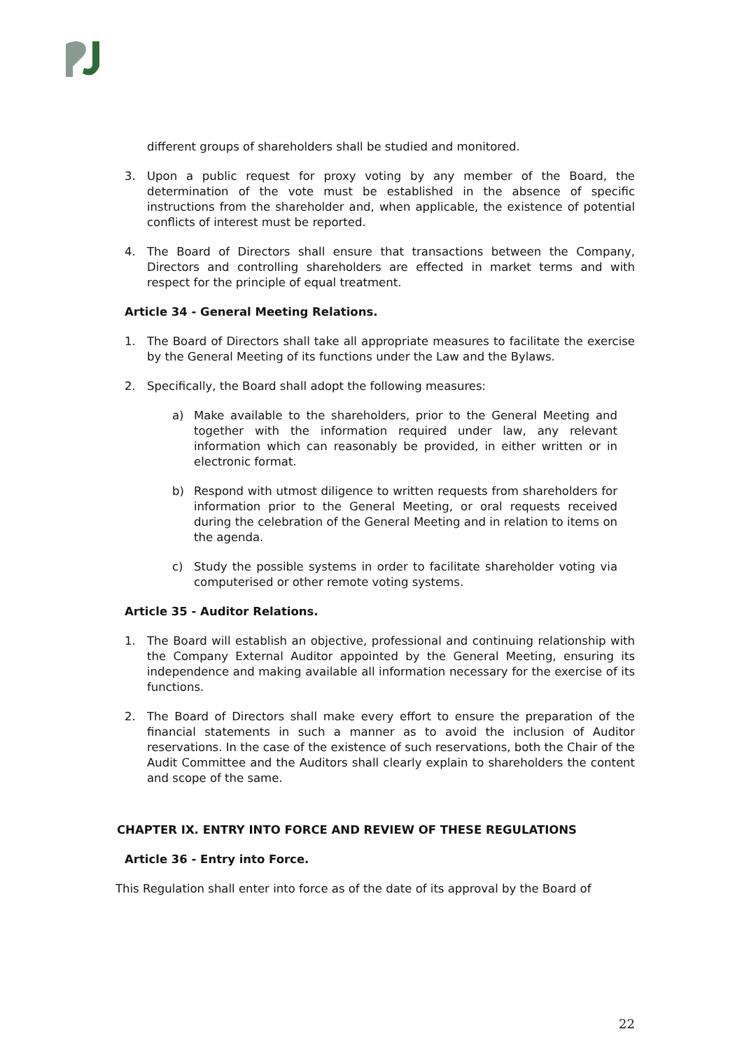different groups of shareholders shall be studied and monitored.
3. Upon a public request for proxy voting by any member of the Board, the determination of the vote must be established in the absence of specific instructions from the shareholder and, when applicable, the existence of potential conflicts of interest must be reported.
4. The Board of Directors shall ensure that transactions between the Company, Directors and controlling shareholders are effected in market terms and with respect for the principle of equal treatment.
Article 34 - General Meeting Relations.
1. The Board of Directors shall take all appropriate measures to facilitate the exercise by the General Meeting of its functions under the Law and the Bylaws.
2. Specifically, the Board shall adopt the following measures:
a) Make available to the shareholders, prior to the General Meeting and together with the information required under law, any relevant information which can reasonably be provided, in either written or in electronic format.
b) Respond with utmost diligence to written requests from shareholders for information prior to the General Meeting, or oral requests received during the celebration of the General Meeting and in relation to items on the agenda.
c) Study the possible systems in order to facilitate shareholder voting via computerised or other remote voting systems.
Article 35 - Auditor Relations.
1. The Board will establish an objective, professional and continuing relationship with the Company External Auditor appointed by the General Meeting, ensuring its independence and making available all information necessary for the exercise of its functions.
2. The Board of Directors shall make every effort to ensure the preparation of the financial statements in such a manner as to avoid the inclusion of Auditor reservations. In the case of the existence of such reservations, both the Chair of the Audit Committee and the Auditors shall clearly explain to shareholders the content and scope of the same.
CHAPTER IX. ENTRY INTO FORCE AND REVIEW OF THESE REGULATIONS
Article 36 - Entry into Force.
This Regulation shall enter into force as of the date of its approval by the Board of
22